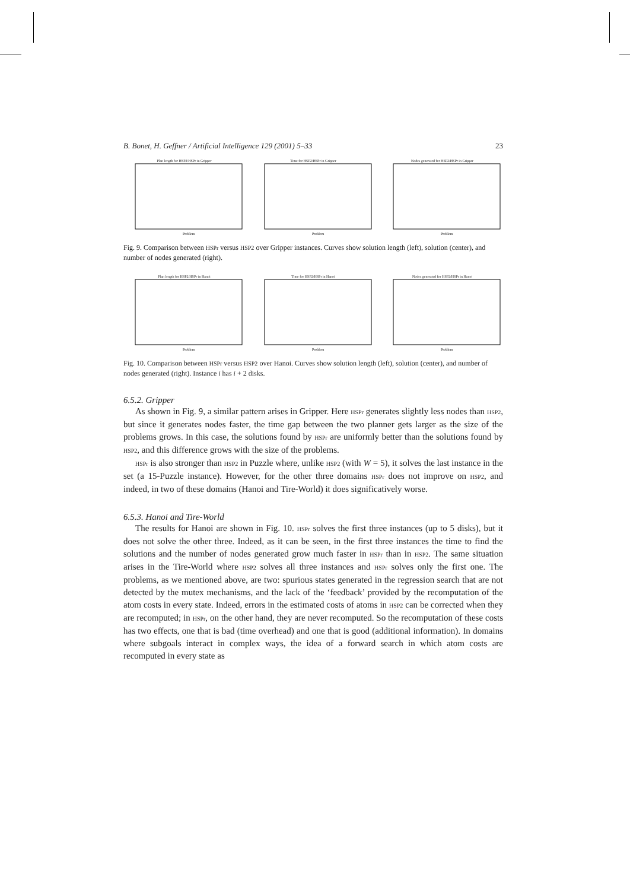B. Bonet, H. Geffner / Artificial Intelligence 129 (2001) 5–33 23
Plan length for HSP2/HSPr in Gripper
Problem
Time for HSP2/HSPr in Gripper
Problem
Nodes generated for HSP2/HSPr in Gripper
Problem
Fig. 9. Comparison between HSPr versus HSP2 over Gripper instances. Curves show solution length (left), solution (center), and number of nodes generated (right).
Plan length for HSP2/HSPr in Hanoi
Problem
Time for HSP2/HSPr in Hanoi
Problem
Nodes generated for HSP2/HSPr in Hanoi
Problem
Fig. 10. Comparison between HSPr versus HSP2 over Hanoi. Curves show solution length (left), solution (center), and number of nodes generated (right). Instance i has i + 2 disks.
6.5.2. Gripper
As shown in Fig. 9, a similar pattern arises in Gripper. Here HSPr generates slightly less nodes than HSP2, but since it generates nodes faster, the time gap between the two planner gets larger as the size of the problems grows. In this case, the solutions found by HSPr are uniformly better than the solutions found by HSP2, and this difference grows with the size of the problems.
HSPr is also stronger than HSP2 in Puzzle where, unlike HSP2 (with W = 5), it solves the last instance in the set (a 15-Puzzle instance). However, for the other three domains HSPr does not improve on HSP2, and indeed, in two of these domains (Hanoi and Tire-World) it does significatively worse.
6.5.3. Hanoi and Tire-World
The results for Hanoi are shown in Fig. 10. HSPr solves the first three instances (up to 5 disks), but it does not solve the other three. Indeed, as it can be seen, in the first three instances the time to find the solutions and the number of nodes generated grow much faster in HSPr than in HSP2. The same situation arises in the Tire-World where HSP2 solves all three instances and HSPr solves only the first one. The problems, as we mentioned above, are two: spurious states generated in the regression search that are not detected by the mutex mechanisms, and the lack of the ‘feedback’ provided by the recomputation of the atom costs in every state. Indeed, errors in the estimated costs of atoms in HSP2 can be corrected when they are recomputed; in HSPr, on the other hand, they are never recomputed. So the recomputation of these costs has two effects, one that is bad (time overhead) and one that is good (additional information). In domains where subgoals interact in complex ways, the idea of a forward search in which atom costs are recomputed in every state as